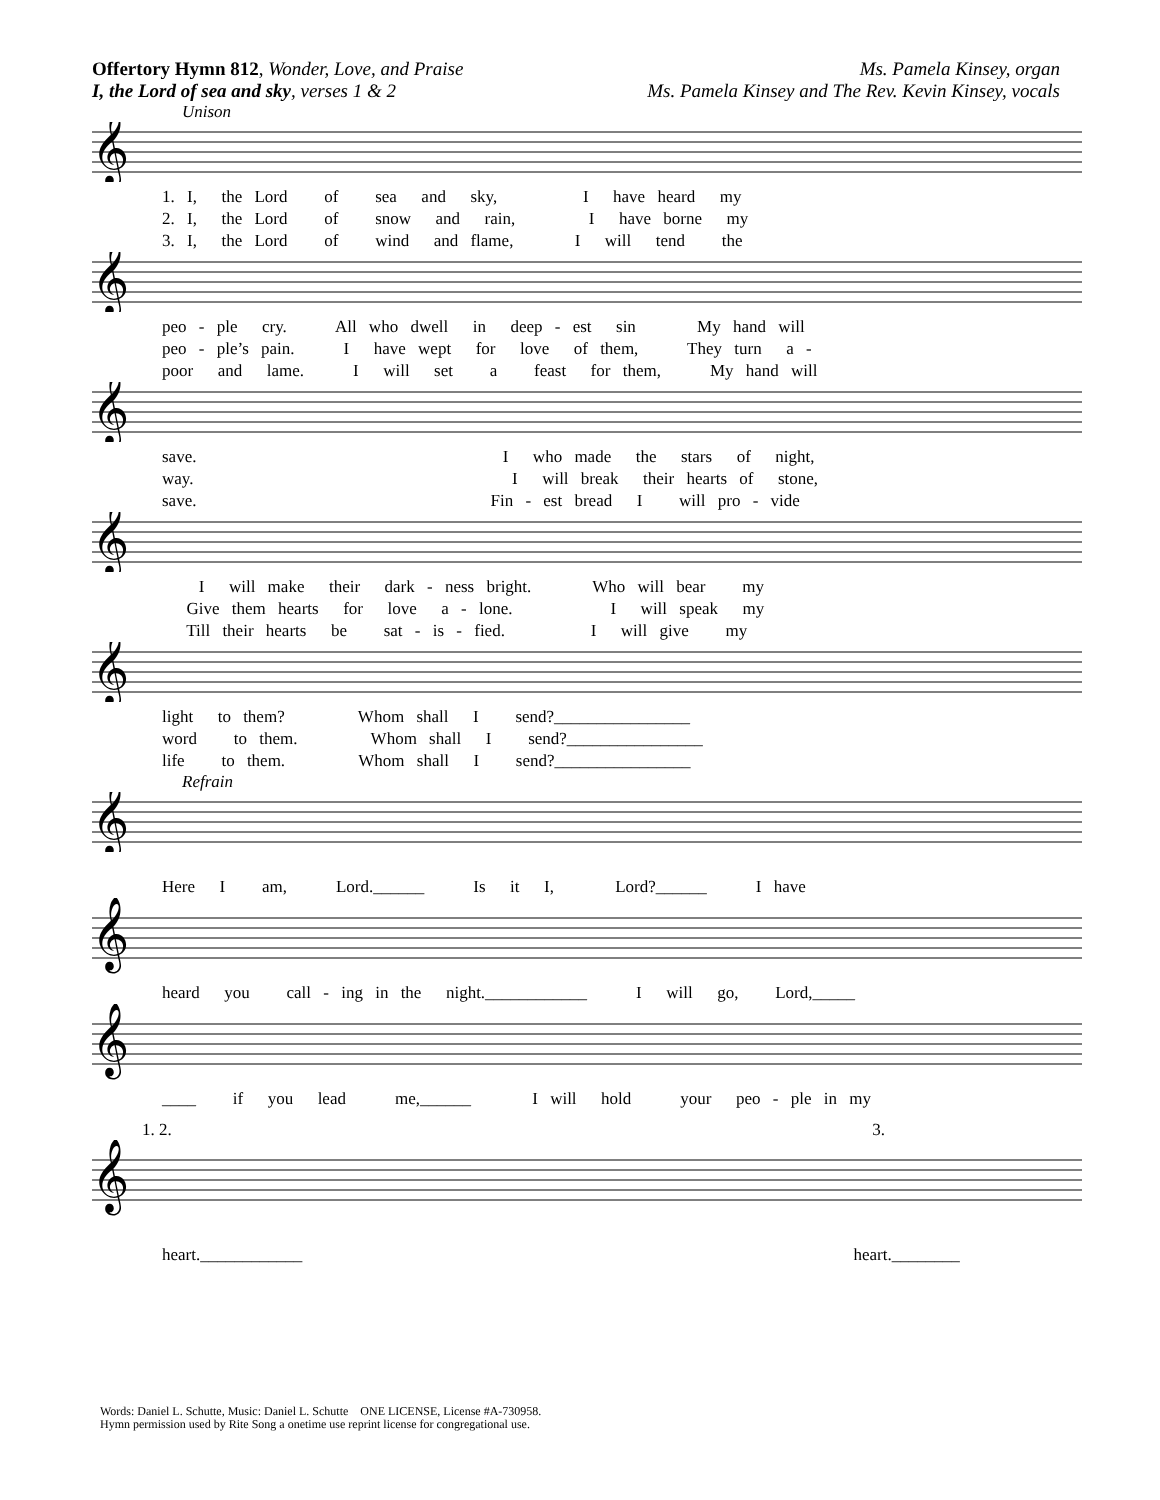Offertory Hymn 812, Wonder, Love, and Praise
I, the Lord of sea and sky, verses 1 & 2
Ms. Pamela Kinsey, organ
Ms. Pamela Kinsey and The Rev. Kevin Kinsey, vocals
Unison
𝄞
1. I, the Lord of sea and sky, I have heard my
2. I, the Lord of snow and rain, I have borne my
3. I, the Lord of wind and flame, I will tend the
𝄞
peo - ple cry. All who dwell in deep - est sin My hand will
peo - ple’s pain. I have wept for love of them, They turn a -
poor and lame. I will set a feast for them, My hand will
𝄞
save. I who made the stars of night,
way. I will break their hearts of stone,
save. Fin - est bread I will pro - vide
𝄞
I will make their dark - ness bright. Who will bear my
Give them hearts for love a - lone. I will speak my
Till their hearts be sat - is - fied. I will give my
𝄞
light to them? Whom shall I send?________________
word to them. Whom shall I send?________________
life to them. Whom shall I send?________________
Refrain
𝄞
Here I am, Lord.______ Is it I, Lord?______ I have
𝄞
heard you call - ing in the night.____________ I will go, Lord,_____
𝄞
____ if you lead me,______ I will hold your peo - ple in my
1. 2. 3.
𝄞
heart.____________ heart.________
Words: Daniel L. Schutte, Music: Daniel L. Schutte ONE LICENSE, License #A-730958.
Hymn permission used by Rite Song a onetime use reprint license for congregational use.